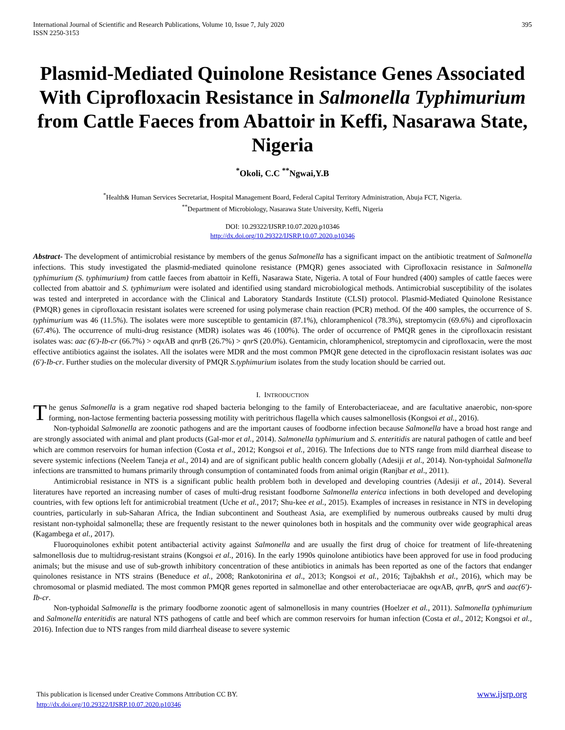International Journal of Scientific and Research Publications, Volume 10, Issue 7, July 2020
ISSN 2250-3153 395
Plasmid-Mediated Quinolone Resistance Genes Associated With Ciprofloxacin Resistance in Salmonella Typhimurium from Cattle Faeces from Abattoir in Keffi, Nasarawa State, Nigeria
<sup>*</sup> Okoli, C.C <sup>**</sup>Ngwai,Y.B
<sup>*</sup> Health& Human Services Secretariat, Hospital Management Board, Federal Capital Territory Administration, Abuja FCT, Nigeria.
<sup>**</sup> Department of Microbiology, Nasarawa State University, Keffi, Nigeria
DOI: 10.29322/IJSRP.10.07.2020.p10346
http://dx.doi.org/10.29322/IJSRP.10.07.2020.p10346
Abstract- The development of antimicrobial resistance by members of the genus Salmonella has a significant impact on the antibiotic treatment of Salmonella infections. This study investigated the plasmid-mediated quinolone resistance (PMQR) genes associated with Ciprofloxacin resistance in Salmonella typhimurium (S. typhimurium) from cattle faeces from abattoir in Keffi, Nasarawa State, Nigeria. A total of Four hundred (400) samples of cattle faeces were collected from abattoir and S. typhimurium were isolated and identified using standard microbiological methods. Antimicrobial susceptibility of the isolates was tested and interpreted in accordance with the Clinical and Laboratory Standards Institute (CLSI) protocol. Plasmid-Mediated Quinolone Resistance (PMQR) genes in ciprofloxacin resistant isolates were screened for using polymerase chain reaction (PCR) method. Of the 400 samples, the occurrence of S. typhimurium was 46 (11.5%). The isolates were more susceptible to gentamicin (87.1%), chloramphenicol (78.3%), streptomycin (69.6%) and ciprofloxacin (67.4%). The occurrence of multi-drug resistance (MDR) isolates was 46 (100%). The order of occurrence of PMQR genes in the ciprofloxacin resistant isolates was: aac (6')-Ib-cr (66.7%) > oqx AB and qnr B (26.7%) > qnr S (20.0%). Gentamicin, chloramphenicol, streptomycin and ciprofloxacin, were the most effective antibiotics against the isolates. All the isolates were MDR and the most common PMQR gene detected in the ciprofloxacin resistant isolates was aac (6')-Ib-cr. Further studies on the molecular diversity of PMQR S.typhimurium isolates from the study location should be carried out.
I. INTRODUCTION
The genus Salmonella is a gram negative rod shaped bacteria belonging to the family of Enterobacteriaceae, and are facultative anaerobic, non-spore forming, non-lactose fermenting bacteria possessing motility with peritrichous flagella which causes salmonellosis (Kongsoi et al., 2016).
Non-typhoidal Salmonella are zoonotic pathogens and are the important causes of foodborne infection because Salmonella have a broad host range and are strongly associated with animal and plant products (Gal-mor et al., 2014). Salmonella typhimurium and S. enteritidis are natural pathogen of cattle and beef which are common reservoirs for human infection (Costa et al., 2012; Kongsoi et al., 2016). The Infections due to NTS range from mild diarrheal disease to severe systemic infections (Neelem Taneja et al., 2014) and are of significant public health concern globally (Adesiji et al., 2014). Non-typhoidal Salmonella infections are transmitted to humans primarily through consumption of contaminated foods from animal origin (Ranjbar et al., 2011).
Antimicrobial resistance in NTS is a significant public health problem both in developed and developing countries (Adesiji et al., 2014). Several literatures have reported an increasing number of cases of multi-drug resistant foodborne Salmonella enterica infections in both developed and developing countries, with few options left for antimicrobial treatment (Uche et al., 2017; Shu-kee et al., 2015). Examples of increases in resistance in NTS in developing countries, particularly in sub-Saharan Africa, the Indian subcontinent and Southeast Asia, are exemplified by numerous outbreaks caused by multi drug resistant non-typhoidal salmonella; these are frequently resistant to the newer quinolones both in hospitals and the community over wide geographical areas (Kagambega et al., 2017).
Fluoroquinolones exhibit potent antibacterial activity against Salmonella and are usually the first drug of choice for treatment of life-threatening salmonellosis due to multidrug-resistant strains (Kongsoi et al., 2016). In the early 1990s quinolone antibiotics have been approved for use in food producing animals; but the misuse and use of sub-growth inhibitory concentration of these antibiotics in animals has been reported as one of the factors that endanger quinolones resistance in NTS strains (Beneduce et al., 2008; Rankotonirina et al., 2013; Kongsoi et al., 2016; Tajbakhsh et al., 2016), which may be chromosomal or plasmid mediated. The most common PMQR genes reported in salmonellae and other enterobacteriacae are oqx AB, qnr B, qnr S and aac(6')-Ib-cr.
Non-typhoidal Salmonella is the primary foodborne zoonotic agent of salmonellosis in many countries (Hoelzer et al., 2011). Salmonella typhimurium and Salmonella enteritidis are natural NTS pathogens of cattle and beef which are common reservoirs for human infection (Costa et al., 2012; Kongsoi et al., 2016). Infection due to NTS ranges from mild diarrheal disease to severe systemic
www.ijsrp.org This publication is licensed under Creative Commons Attribution CC BY.
http://dx.doi.org/10.29322/IJSRP.10.07.2020.p10346